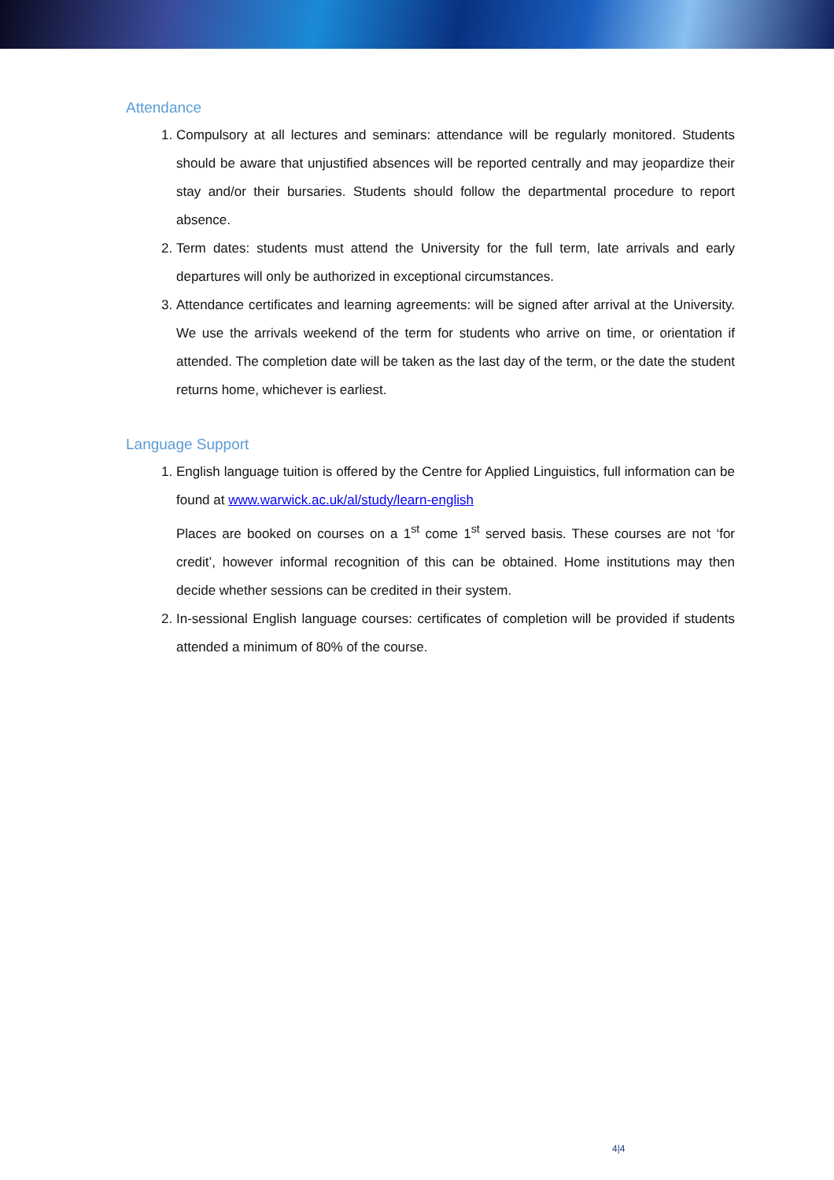Attendance
1. Compulsory at all lectures and seminars: attendance will be regularly monitored. Students should be aware that unjustified absences will be reported centrally and may jeopardize their stay and/or their bursaries. Students should follow the departmental procedure to report absence.
2. Term dates: students must attend the University for the full term, late arrivals and early departures will only be authorized in exceptional circumstances.
3. Attendance certificates and learning agreements: will be signed after arrival at the University. We use the arrivals weekend of the term for students who arrive on time, or orientation if attended. The completion date will be taken as the last day of the term, or the date the student returns home, whichever is earliest.
Language Support
1. English language tuition is offered by the Centre for Applied Linguistics, full information can be found at www.warwick.ac.uk/al/study/learn-english
Places are booked on courses on a 1<sup>st</sup> come 1<sup>st</sup> served basis. These courses are not ‘for credit’, however informal recognition of this can be obtained. Home institutions may then decide whether sessions can be credited in their system.
2. In-sessional English language courses: certificates of completion will be provided if students attended a minimum of 80% of the course.
4|4